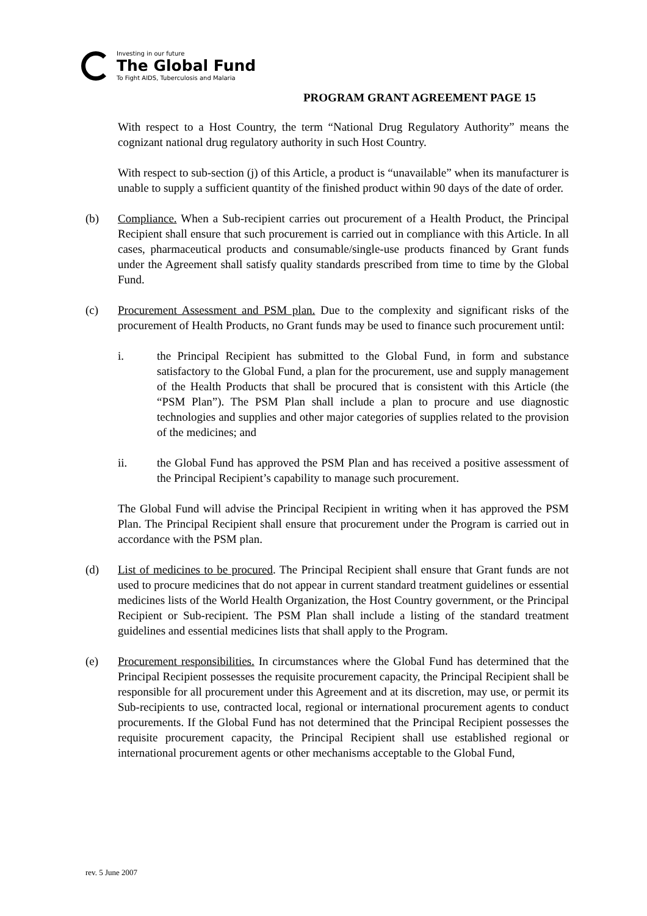Investing in our future
The Global Fund
To Fight AIDS, Tuberculosis and Malaria
PROGRAM GRANT AGREEMENT PAGE 15
With respect to a Host Country, the term “National Drug Regulatory Authority” means the cognizant national drug regulatory authority in such Host Country.
With respect to sub-section (j) of this Article, a product is “unavailable” when its manufacturer is unable to supply a sufficient quantity of the finished product within 90 days of the date of order.
(b) Compliance. When a Sub-recipient carries out procurement of a Health Product, the Principal Recipient shall ensure that such procurement is carried out in compliance with this Article. In all cases, pharmaceutical products and consumable/single-use products financed by Grant funds under the Agreement shall satisfy quality standards prescribed from time to time by the Global Fund.
(c) Procurement Assessment and PSM plan. Due to the complexity and significant risks of the procurement of Health Products, no Grant funds may be used to finance such procurement until:
i. the Principal Recipient has submitted to the Global Fund, in form and substance satisfactory to the Global Fund, a plan for the procurement, use and supply management of the Health Products that shall be procured that is consistent with this Article (the “PSM Plan”). The PSM Plan shall include a plan to procure and use diagnostic technologies and supplies and other major categories of supplies related to the provision of the medicines; and
ii. the Global Fund has approved the PSM Plan and has received a positive assessment of the Principal Recipient’s capability to manage such procurement.
The Global Fund will advise the Principal Recipient in writing when it has approved the PSM Plan. The Principal Recipient shall ensure that procurement under the Program is carried out in accordance with the PSM plan.
(d) List of medicines to be procured. The Principal Recipient shall ensure that Grant funds are not used to procure medicines that do not appear in current standard treatment guidelines or essential medicines lists of the World Health Organization, the Host Country government, or the Principal Recipient or Sub-recipient. The PSM Plan shall include a listing of the standard treatment guidelines and essential medicines lists that shall apply to the Program.
(e) Procurement responsibilities. In circumstances where the Global Fund has determined that the Principal Recipient possesses the requisite procurement capacity, the Principal Recipient shall be responsible for all procurement under this Agreement and at its discretion, may use, or permit its Sub-recipients to use, contracted local, regional or international procurement agents to conduct procurements. If the Global Fund has not determined that the Principal Recipient possesses the requisite procurement capacity, the Principal Recipient shall use established regional or international procurement agents or other mechanisms acceptable to the Global Fund,
rev. 5 June 2007